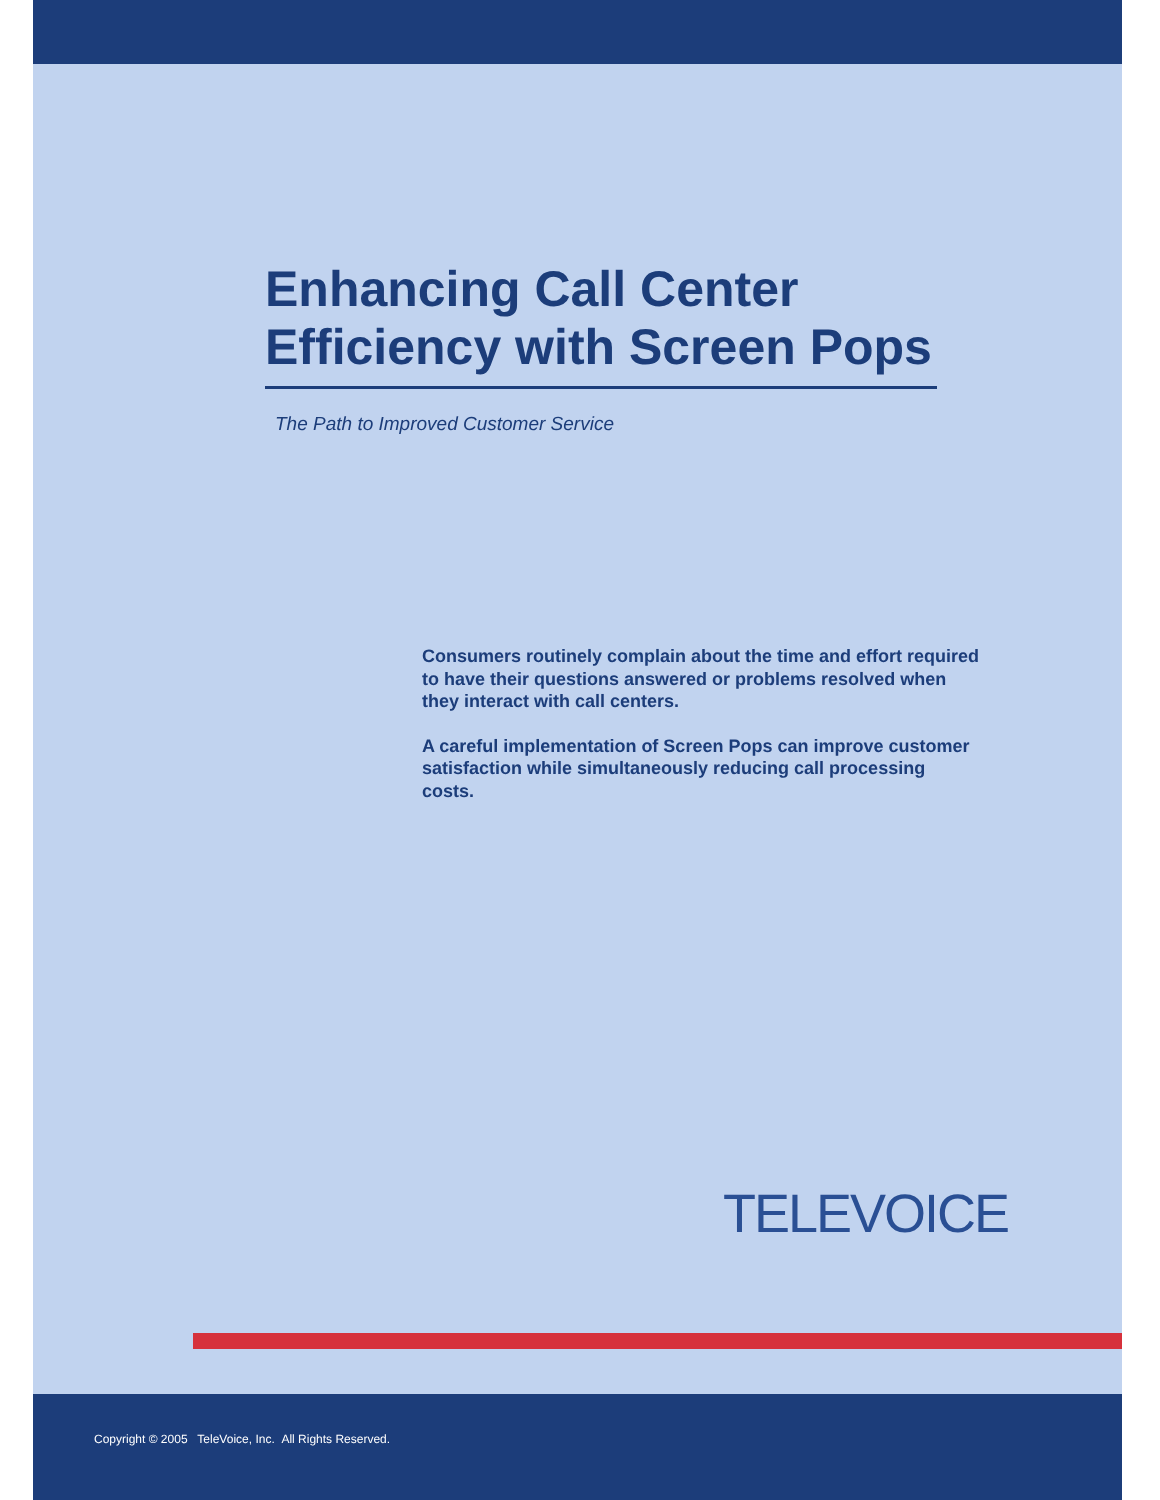Enhancing Call Center Efficiency with Screen Pops
The Path to Improved Customer Service
Consumers routinely complain about the time and effort required to have their questions answered or problems resolved when they interact with call centers.
A careful implementation of Screen Pops can improve customer satisfaction while simultaneously reducing call processing costs.
TELEVOICE
Copyright © 2005 TeleVoice, Inc. All Rights Reserved.